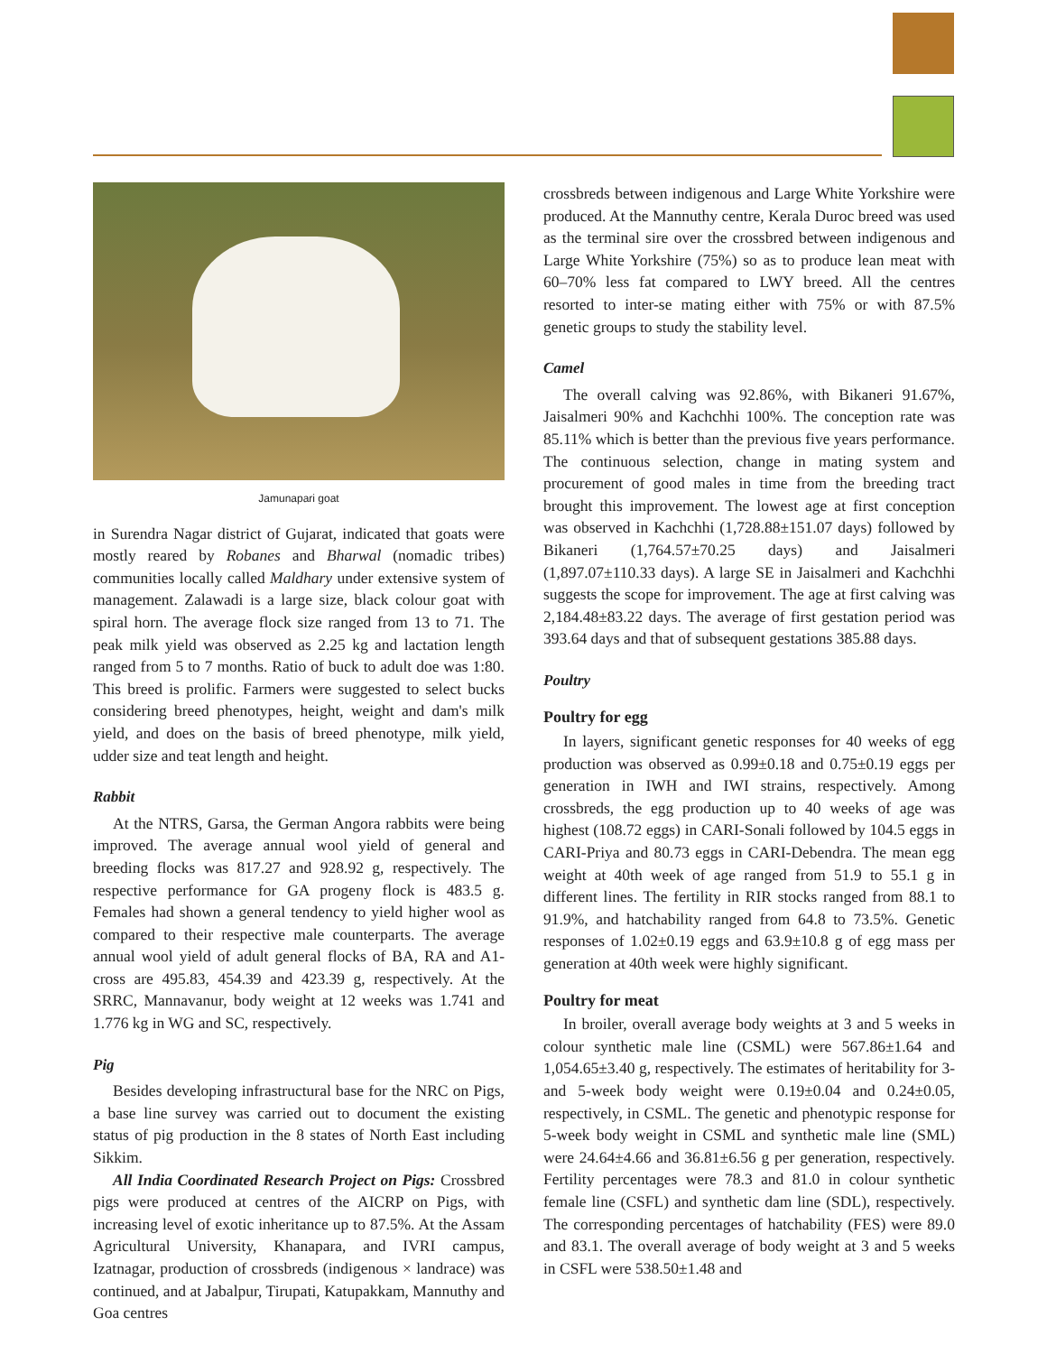Jamunapari goat
in Surendra Nagar district of Gujarat, indicated that goats were mostly reared by Robanes and Bharwal (nomadic tribes) communities locally called Maldhary under extensive system of management. Zalawadi is a large size, black colour goat with spiral horn. The average flock size ranged from 13 to 71. The peak milk yield was observed as 2.25 kg and lactation length ranged from 5 to 7 months. Ratio of buck to adult doe was 1:80. This breed is prolific. Farmers were suggested to select bucks considering breed phenotypes, height, weight and dam's milk yield, and does on the basis of breed phenotype, milk yield, udder size and teat length and height.
Rabbit
At the NTRS, Garsa, the German Angora rabbits were being improved. The average annual wool yield of general and breeding flocks was 817.27 and 928.92 g, respectively. The respective performance for GA progeny flock is 483.5 g. Females had shown a general tendency to yield higher wool as compared to their respective male counterparts. The average annual wool yield of adult general flocks of BA, RA and A1-cross are 495.83, 454.39 and 423.39 g, respectively. At the SRRC, Mannavanur, body weight at 12 weeks was 1.741 and 1.776 kg in WG and SC, respectively.
Pig
Besides developing infrastructural base for the NRC on Pigs, a base line survey was carried out to document the existing status of pig production in the 8 states of North East including Sikkim.
All India Coordinated Research Project on Pigs: Crossbred pigs were produced at centres of the AICRP on Pigs, with increasing level of exotic inheritance up to 87.5%. At the Assam Agricultural University, Khanapara, and IVRI campus, Izatnagar, production of crossbreds (indigenous × landrace) was continued, and at Jabalpur, Tirupati, Katupakkam, Mannuthy and Goa centres
crossbreds between indigenous and Large White Yorkshire were produced. At the Mannuthy centre, Kerala Duroc breed was used as the terminal sire over the crossbred between indigenous and Large White Yorkshire (75%) so as to produce lean meat with 60–70% less fat compared to LWY breed. All the centres resorted to inter-se mating either with 75% or with 87.5% genetic groups to study the stability level.
Camel
The overall calving was 92.86%, with Bikaneri 91.67%, Jaisalmeri 90% and Kachchhi 100%. The conception rate was 85.11% which is better than the previous five years performance. The continuous selection, change in mating system and procurement of good males in time from the breeding tract brought this improvement. The lowest age at first conception was observed in Kachchhi (1,728.88±151.07 days) followed by Bikaneri (1,764.57±70.25 days) and Jaisalmeri (1,897.07±110.33 days). A large SE in Jaisalmeri and Kachchhi suggests the scope for improvement. The age at first calving was 2,184.48±83.22 days. The average of first gestation period was 393.64 days and that of subsequent gestations 385.88 days.
Poultry
Poultry for egg
In layers, significant genetic responses for 40 weeks of egg production was observed as 0.99±0.18 and 0.75±0.19 eggs per generation in IWH and IWI strains, respectively. Among crossbreds, the egg production up to 40 weeks of age was highest (108.72 eggs) in CARI-Sonali followed by 104.5 eggs in CARI-Priya and 80.73 eggs in CARI-Debendra. The mean egg weight at 40th week of age ranged from 51.9 to 55.1 g in different lines. The fertility in RIR stocks ranged from 88.1 to 91.9%, and hatchability ranged from 64.8 to 73.5%. Genetic responses of 1.02±0.19 eggs and 63.9±10.8 g of egg mass per generation at 40th week were highly significant.
Poultry for meat
In broiler, overall average body weights at 3 and 5 weeks in colour synthetic male line (CSML) were 567.86±1.64 and 1,054.65±3.40 g, respectively. The estimates of heritability for 3- and 5-week body weight were 0.19±0.04 and 0.24±0.05, respectively, in CSML. The genetic and phenotypic response for 5-week body weight in CSML and synthetic male line (SML) were 24.64±4.66 and 36.81±6.56 g per generation, respectively. Fertility percentages were 78.3 and 81.0 in colour synthetic female line (CSFL) and synthetic dam line (SDL), respectively. The corresponding percentages of hatchability (FES) were 89.0 and 83.1. The overall average of body weight at 3 and 5 weeks in CSFL were 538.50±1.48 and